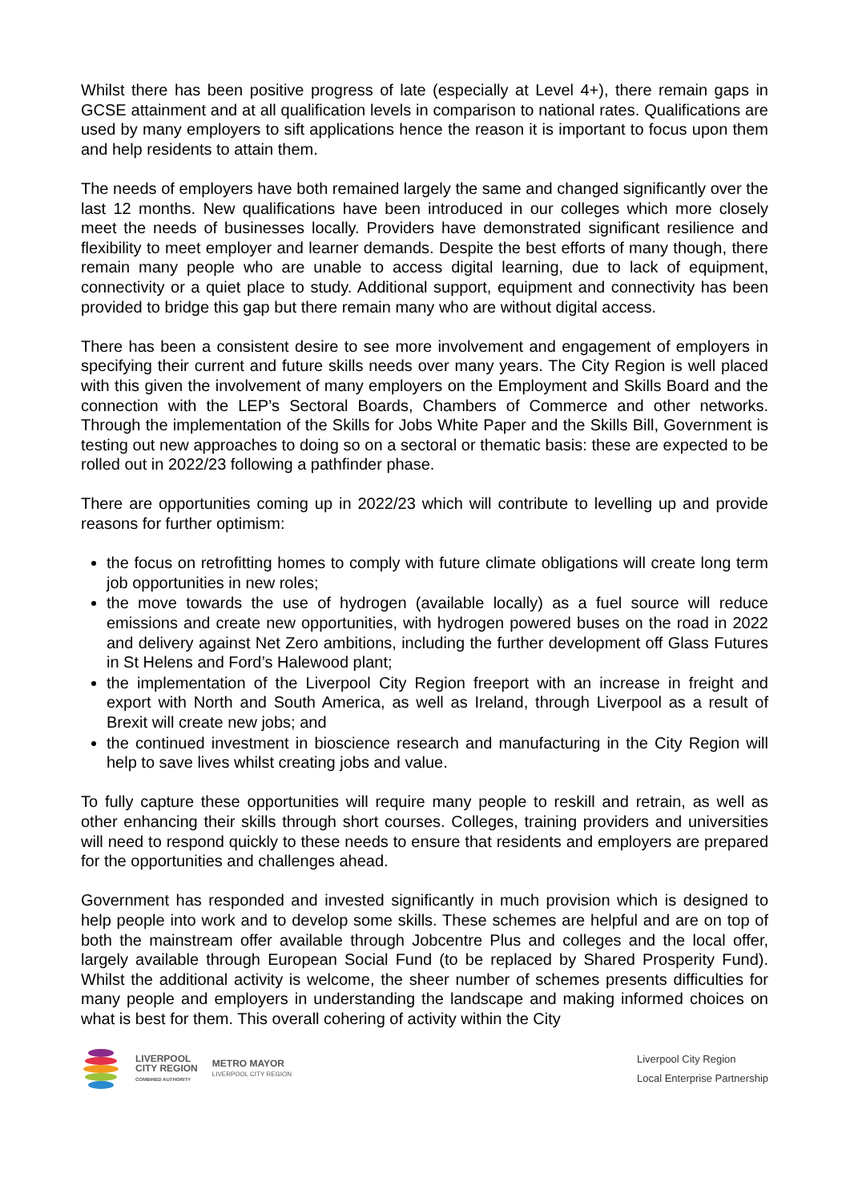Whilst there has been positive progress of late (especially at Level 4+), there remain gaps in GCSE attainment and at all qualification levels in comparison to national rates. Qualifications are used by many employers to sift applications hence the reason it is important to focus upon them and help residents to attain them.
The needs of employers have both remained largely the same and changed significantly over the last 12 months. New qualifications have been introduced in our colleges which more closely meet the needs of businesses locally. Providers have demonstrated significant resilience and flexibility to meet employer and learner demands. Despite the best efforts of many though, there remain many people who are unable to access digital learning, due to lack of equipment, connectivity or a quiet place to study. Additional support, equipment and connectivity has been provided to bridge this gap but there remain many who are without digital access.
There has been a consistent desire to see more involvement and engagement of employers in specifying their current and future skills needs over many years. The City Region is well placed with this given the involvement of many employers on the Employment and Skills Board and the connection with the LEP’s Sectoral Boards, Chambers of Commerce and other networks. Through the implementation of the Skills for Jobs White Paper and the Skills Bill, Government is testing out new approaches to doing so on a sectoral or thematic basis: these are expected to be rolled out in 2022/23 following a pathfinder phase.
There are opportunities coming up in 2022/23 which will contribute to levelling up and provide reasons for further optimism:
the focus on retrofitting homes to comply with future climate obligations will create long term job opportunities in new roles;
the move towards the use of hydrogen (available locally) as a fuel source will reduce emissions and create new opportunities, with hydrogen powered buses on the road in 2022 and delivery against Net Zero ambitions, including the further development off Glass Futures in St Helens and Ford’s Halewood plant;
the implementation of the Liverpool City Region freeport with an increase in freight and export with North and South America, as well as Ireland, through Liverpool as a result of Brexit will create new jobs; and
the continued investment in bioscience research and manufacturing in the City Region will help to save lives whilst creating jobs and value.
To fully capture these opportunities will require many people to reskill and retrain, as well as other enhancing their skills through short courses. Colleges, training providers and universities will need to respond quickly to these needs to ensure that residents and employers are prepared for the opportunities and challenges ahead.
Government has responded and invested significantly in much provision which is designed to help people into work and to develop some skills. These schemes are helpful and are on top of both the mainstream offer available through Jobcentre Plus and colleges and the local offer, largely available through European Social Fund (to be replaced by Shared Prosperity Fund). Whilst the additional activity is welcome, the sheer number of schemes presents difficulties for many people and employers in understanding the landscape and making informed choices on what is best for them. This overall cohering of activity within the City
LIVERPOOL
CITY REGION
COMBINED AUTHORITY
METRO MAYOR
LIVERPOOL CITY REGION
Liverpool City Region
Local Enterprise Partnership